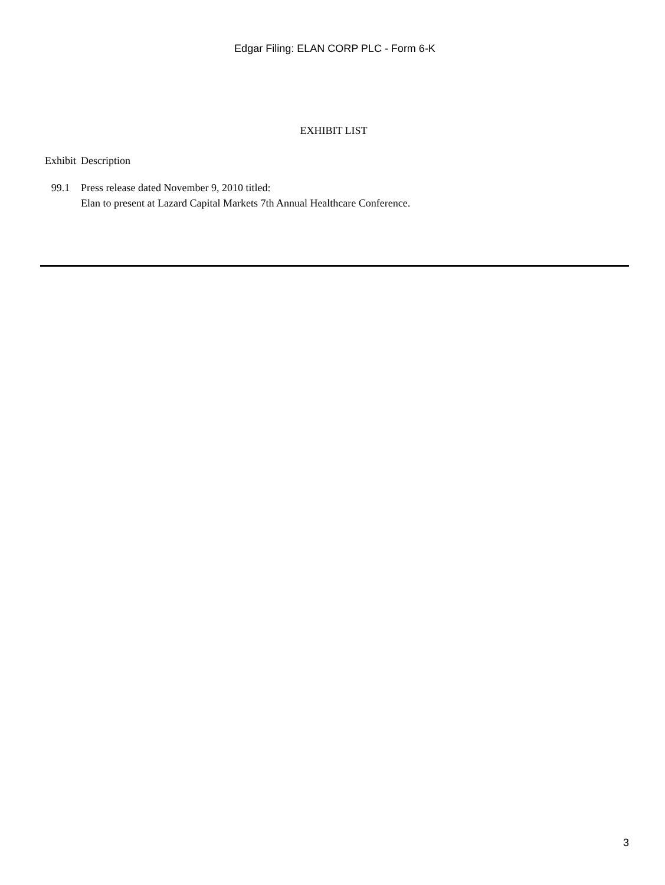Edgar Filing: ELAN CORP PLC - Form 6-K
EXHIBIT LIST
| Exhibit | Description |
| --- | --- |
| 99.1 | Press release dated November 9, 2010 titled: Elan to present at Lazard Capital Markets 7th Annual Healthcare Conference. |
3